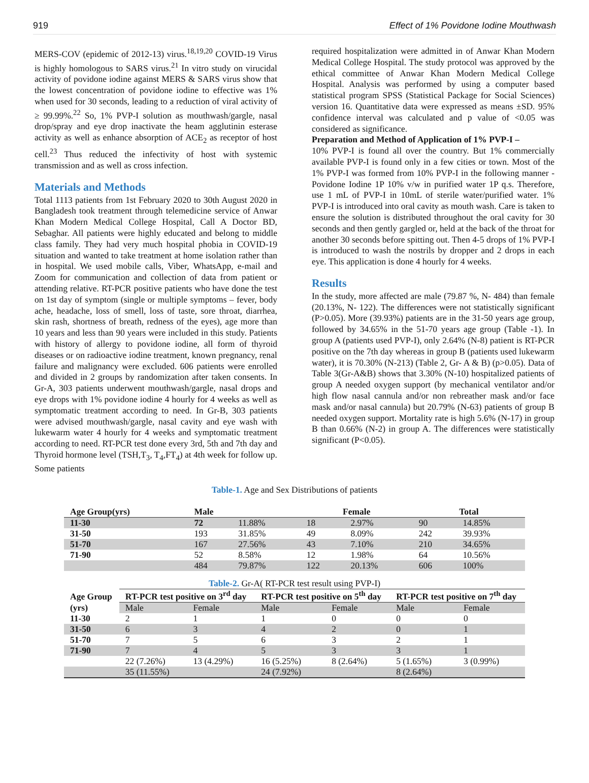919 Effect of 1% Povidone Iodine Mouthwash
MERS-COV (epidemic of 2012-13) virus.<sup>18,19,20</sup> COVID-19 Virus is highly homologous to SARS virus.<sup>21</sup> In vitro study on virucidal activity of povidone iodine against MERS & SARS virus show that the lowest concentration of povidone iodine to effective was 1% when used for 30 seconds, leading to a reduction of viral activity of ≥ 99.99%.<sup>22</sup> So, 1% PVP-I solution as mouthwash/gargle, nasal drop/spray and eye drop inactivate the heam agglutinin esterase activity as well as enhance absorption of ACE<sub>2</sub> as receptor of host cell.<sup>23</sup> Thus reduced the infectivity of host with systemic transmission and as well as cross infection.
Materials and Methods
Total 1113 patients from 1st February 2020 to 30th August 2020 in Bangladesh took treatment through telemedicine service of Anwar Khan Modern Medical College Hospital, Call A Doctor BD, Sebaghar. All patients were highly educated and belong to middle class family. They had very much hospital phobia in COVID-19 situation and wanted to take treatment at home isolation rather than in hospital. We used mobile calls, Viber, WhatsApp, e-mail and Zoom for communication and collection of data from patient or attending relative. RT-PCR positive patients who have done the test on 1st day of symptom (single or multiple symptoms – fever, body ache, headache, loss of smell, loss of taste, sore throat, diarrhea, skin rash, shortness of breath, redness of the eyes), age more than 10 years and less than 90 years were included in this study. Patients with history of allergy to povidone iodine, all form of thyroid diseases or on radioactive iodine treatment, known pregnancy, renal failure and malignancy were excluded. 606 patients were enrolled and divided in 2 groups by randomization after taken consents. In Gr-A, 303 patients underwent mouthwash/gargle, nasal drops and eye drops with 1% povidone iodine 4 hourly for 4 weeks as well as symptomatic treatment according to need. In Gr-B, 303 patients were advised mouthwash/gargle, nasal cavity and eye wash with lukewarm water 4 hourly for 4 weeks and symptomatic treatment according to need. RT-PCR test done every 3rd, 5th and 7th day and Thyroid hormone level (TSH,T<sub>3</sub>, T<sub>4</sub>,FT<sub>4</sub>) at 4th week for follow up. Some patients
required hospitalization were admitted in of Anwar Khan Modern Medical College Hospital. The study protocol was approved by the ethical committee of Anwar Khan Modern Medical College Hospital. Analysis was performed by using a computer based statistical program SPSS (Statistical Package for Social Sciences) version 16. Quantitative data were expressed as means ±SD. 95% confidence interval was calculated and p value of <0.05 was considered as significance.
Preparation and Method of Application of 1% PVP-I –
10% PVP-I is found all over the country. But 1% commercially available PVP-I is found only in a few cities or town. Most of the 1% PVP-I was formed from 10% PVP-I in the following manner - Povidone Iodine 1P 10% v/w in purified water 1P q.s. Therefore, use 1 mL of PVP-I in 10mL of sterile water/purified water. 1% PVP-I is introduced into oral cavity as mouth wash. Care is taken to ensure the solution is distributed throughout the oral cavity for 30 seconds and then gently gargled or, held at the back of the throat for another 30 seconds before spitting out. Then 4-5 drops of 1% PVP-I is introduced to wash the nostrils by dropper and 2 drops in each eye. This application is done 4 hourly for 4 weeks.
Results
In the study, more affected are male (79.87 %, N- 484) than female (20.13%, N- 122). The differences were not statistically significant (P>0.05). More (39.93%) patients are in the 31-50 years age group, followed by 34.65% in the 51-70 years age group (Table -1). In group A (patients used PVP-I), only 2.64% (N-8) patient is RT-PCR positive on the 7th day whereas in group B (patients used lukewarm water), it is 70.30% (N-213) (Table 2, Gr- A & B) (p>0.05). Data of Table 3(Gr-A&B) shows that 3.30% (N-10) hospitalized patients of group A needed oxygen support (by mechanical ventilator and/or high flow nasal cannula and/or non rebreather mask and/or face mask and/or nasal cannula) but 20.79% (N-63) patients of group B needed oxygen support. Mortality rate is high 5.6% (N-17) in group B than 0.66% (N-2) in group A. The differences were statistically significant (P<0.05).
Table-1. Age and Sex Distributions of patients
| Age Group(yrs) | Male | | Female | | Total | |
| --- | --- | --- | --- | --- | --- | --- |
| 11-30 | 72 | 11.88% | 18 | 2.97% | 90 | 14.85% |
| 31-50 | 193 | 31.85% | 49 | 8.09% | 242 | 39.93% |
| 51-70 | 167 | 27.56% | 43 | 7.10% | 210 | 34.65% |
| 71-90 | 52 | 8.58% | 12 | 1.98% | 64 | 10.56% |
| | 484 | 79.87% | 122 | 20.13% | 606 | 100% |
Table-2. Gr-A( RT-PCR test result using PVP-I)
| Age Group | RT-PCR test positive on 3<sup>rd</sup> day | | RT-PCR test positive on 5<sup>th</sup> day | | RT-PCR test positive on 7<sup>th</sup> day | |
| --- | --- | --- | --- | --- | --- | --- |
| (yrs) | Male | Female | Male | Female | Male | Female |
| 11-30 | 2 | 1 | 1 | 0 | 0 | 0 |
| 31-50 | 6 | 3 | 4 | 2 | 0 | 1 |
| 51-70 | 7 | 5 | 6 | 3 | 2 | 1 |
| 71-90 | 7 | 4 | 5 | 3 | 3 | 1 |
| | 22 (7.26%) | 13 (4.29%) | 16 (5.25%) | 8 (2.64%) | 5 (1.65%) | 3 (0.99%) |
| | 35 (11.55%) | | 24 (7.92%) | | 8 (2.64%) | |